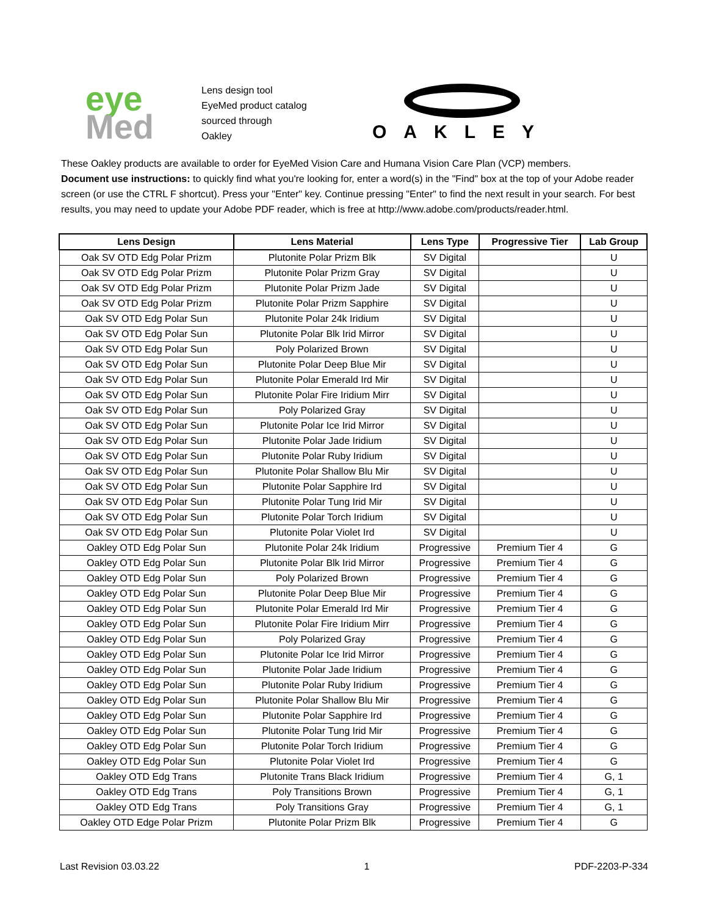eye
Med
Lens design tool
EyeMed product catalog
sourced through
Oakley
OAKLEY
These Oakley products are available to order for EyeMed Vision Care and Humana Vision Care Plan (VCP) members.
Document use instructions: to quickly find what you're looking for, enter a word(s) in the "Find" box at the top of your Adobe reader screen (or use the CTRL F shortcut). Press your "Enter" key. Continue pressing "Enter" to find the next result in your search. For best results, you may need to update your Adobe PDF reader, which is free at http://www.adobe.com/products/reader.html.
| Lens Design | Lens Material | Lens Type | Progressive Tier | Lab Group |
| --- | --- | --- | --- | --- |
| Oak SV OTD Edg Polar Prizm | Plutonite Polar Prizm Blk | SV Digital | | U |
| Oak SV OTD Edg Polar Prizm | Plutonite Polar Prizm Gray | SV Digital | | U |
| Oak SV OTD Edg Polar Prizm | Plutonite Polar Prizm Jade | SV Digital | | U |
| Oak SV OTD Edg Polar Prizm | Plutonite Polar Prizm Sapphire | SV Digital | | U |
| Oak SV OTD Edg Polar Sun | Plutonite Polar 24k Iridium | SV Digital | | U |
| Oak SV OTD Edg Polar Sun | Plutonite Polar Blk Irid Mirror | SV Digital | | U |
| Oak SV OTD Edg Polar Sun | Poly Polarized Brown | SV Digital | | U |
| Oak SV OTD Edg Polar Sun | Plutonite Polar Deep Blue Mir | SV Digital | | U |
| Oak SV OTD Edg Polar Sun | Plutonite Polar Emerald Ird Mir | SV Digital | | U |
| Oak SV OTD Edg Polar Sun | Plutonite Polar Fire Iridium Mirr | SV Digital | | U |
| Oak SV OTD Edg Polar Sun | Poly Polarized Gray | SV Digital | | U |
| Oak SV OTD Edg Polar Sun | Plutonite Polar Ice Irid Mirror | SV Digital | | U |
| Oak SV OTD Edg Polar Sun | Plutonite Polar Jade Iridium | SV Digital | | U |
| Oak SV OTD Edg Polar Sun | Plutonite Polar Ruby Iridium | SV Digital | | U |
| Oak SV OTD Edg Polar Sun | Plutonite Polar Shallow Blu Mir | SV Digital | | U |
| Oak SV OTD Edg Polar Sun | Plutonite Polar Sapphire Ird | SV Digital | | U |
| Oak SV OTD Edg Polar Sun | Plutonite Polar Tung Irid Mir | SV Digital | | U |
| Oak SV OTD Edg Polar Sun | Plutonite Polar Torch Iridium | SV Digital | | U |
| Oak SV OTD Edg Polar Sun | Plutonite Polar Violet Ird | SV Digital | | U |
| Oakley OTD Edg Polar Sun | Plutonite Polar 24k Iridium | Progressive | Premium Tier 4 | G |
| Oakley OTD Edg Polar Sun | Plutonite Polar Blk Irid Mirror | Progressive | Premium Tier 4 | G |
| Oakley OTD Edg Polar Sun | Poly Polarized Brown | Progressive | Premium Tier 4 | G |
| Oakley OTD Edg Polar Sun | Plutonite Polar Deep Blue Mir | Progressive | Premium Tier 4 | G |
| Oakley OTD Edg Polar Sun | Plutonite Polar Emerald Ird Mir | Progressive | Premium Tier 4 | G |
| Oakley OTD Edg Polar Sun | Plutonite Polar Fire Iridium Mirr | Progressive | Premium Tier 4 | G |
| Oakley OTD Edg Polar Sun | Poly Polarized Gray | Progressive | Premium Tier 4 | G |
| Oakley OTD Edg Polar Sun | Plutonite Polar Ice Irid Mirror | Progressive | Premium Tier 4 | G |
| Oakley OTD Edg Polar Sun | Plutonite Polar Jade Iridium | Progressive | Premium Tier 4 | G |
| Oakley OTD Edg Polar Sun | Plutonite Polar Ruby Iridium | Progressive | Premium Tier 4 | G |
| Oakley OTD Edg Polar Sun | Plutonite Polar Shallow Blu Mir | Progressive | Premium Tier 4 | G |
| Oakley OTD Edg Polar Sun | Plutonite Polar Sapphire Ird | Progressive | Premium Tier 4 | G |
| Oakley OTD Edg Polar Sun | Plutonite Polar Tung Irid Mir | Progressive | Premium Tier 4 | G |
| Oakley OTD Edg Polar Sun | Plutonite Polar Torch Iridium | Progressive | Premium Tier 4 | G |
| Oakley OTD Edg Polar Sun | Plutonite Polar Violet Ird | Progressive | Premium Tier 4 | G |
| Oakley OTD Edg Trans | Plutonite Trans Black Iridium | Progressive | Premium Tier 4 | G, 1 |
| Oakley OTD Edg Trans | Poly Transitions Brown | Progressive | Premium Tier 4 | G, 1 |
| Oakley OTD Edg Trans | Poly Transitions Gray | Progressive | Premium Tier 4 | G, 1 |
| Oakley OTD Edge Polar Prizm | Plutonite Polar Prizm Blk | Progressive | Premium Tier 4 | G |
Last Revision 03.03.22 1 PDF-2203-P-334